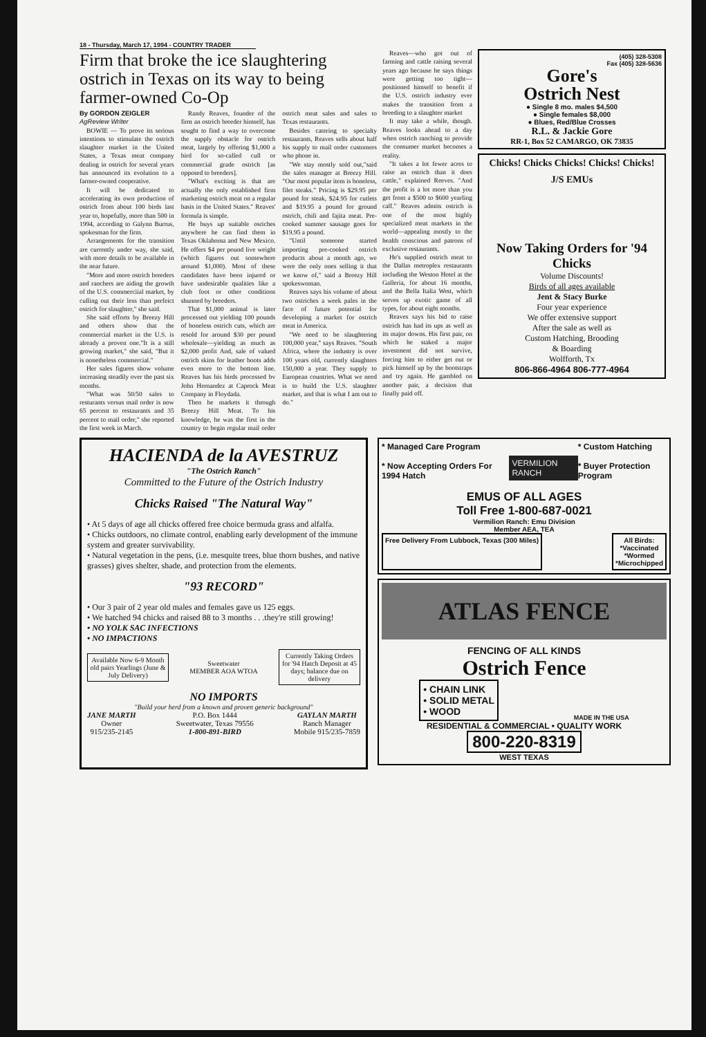18 - Thursday, March 17, 1994 - COUNTRY TRADER
Firm that broke the ice slaughtering ostrich in Texas on its way to being farmer-owned Co-Op
By GORDON ZEIGLER
AgReview Writer
BOWIE — To prove its serious intentions to stimulate the ostrich slaughter market in the United States, a Texas meat company dealing in ostrich for several years has announced its evolution to a farmer-owned cooperative.
It will be dedicated to accelerating its own production of ostrich from about 100 birds last year to, hopefully, more than 500 in 1994, according to Galynn Burrus, spokesman for the firm.
Arrangements for the transition are currently under way, she said, with more details to be available in the near future.
"More and more ostrich breeders and ranchers are aiding the growth of the U.S. commerciial market, by culling out their less than perfeict ostrich for slaughter," she said.
She said efforts by Breezy Hill and others show that the commercial market in the U.S. is already a proven one."It is a still growing market," she said, "But it is nonetheless commercial."
Her sales figures show volume increasing steadily over the past six months.
"What was 50/50 sales to resturants versus mail order is now 65 percent to restaurants and 35 percent to mail order," she reported the first week in March.
Randy Reaves, founder of the firm an ostrich breeder himself, has sought to find a way to overcome the supply obstacle for ostrich meat, largely by offering $1,000 a bird for so-called cull or commercial grade ostrich [as opposed to breeders].
"What's exciting is that are actually the only established firm marketing ostrich meat on a regular basis in the United States." Reaves' formula is simple.
He buys up suitable osriches anywhere he can find them in Texas Oklahoma and New Mexico. He offers $4 per pound live weight (which figures out somewhere around $1,000). Most of these candidates have been injured or have undesirable qualities like a club foot or other conditions shunned by breeders.
That $1,000 animal is later processed out yielding 100 pounds of boneless ostrich cuts, which are resold for around $30 per pound wholesale—yielding as much as $2,000 profit And, sale of valued ostrich skins for leather boots adds even more to the bottom line. Reaves has his birds processed bv John Hernandez at Caprock Meat Company in Floydada.
Then he markets it through Breezy Hill Meat. To his knowledge, he was the first in the country to begin regular mail order ostrich meat sales and sales to Texas restaurants.
Besides catering to specialty restaurants, Reaves sells about half his supply to mail order customers who phone in.
"We stay mostly sold out,"said the sales manager at Breezy Hill. "Our most popular item is boneless, filet steaks." Pricing is $29.95 per pound for steak, $24.95 for cutlets and $19.95 a pound for ground ostrich, chili and fajita meat. Pre-cooked summer sausage goes for $19.95 a pound.
"Until someone started importing pre-cooked ostrich products about a month ago, we were the only ones selling it that we know of," said a Breezy Hill spokeswoman.
Reaves says his volume of about two ostriches a week pales in the face of future potential for developing a market for ostrich meat in America.
"We need to be slaughtering 100,000 year," says Reaves. "South Africa, where the industry is over 100 years old, currently slaughters 150,000 a year. They supply to European countries. What we need is to build the U.S. slaughter market, and that is what I am out to do."
Reaves—who got out of farming and cattle raising several years ago because he says things were getting too tight—positioned himself to benefit if the U.S. ostrich industry ever makes the transition from a breeding to a slaughter market
It may take a while, though. Reaves looks ahead to a day when ostrich ranching to provide the consumer market becomes a reality.
"It takes a lot fewer acres to raise an ostrich than it does cattle," explained Reeves. "And the profit is a lot more than you get from a $500 to $600 yearling calf." Reaves admits ostrich is one of the most highly specialized meat markets in the world—appealing mostly to the health conscious and patrons of exclusive restaurants.
He's supplied ostrich meat to the Dallas metroplex restaurants including the Weston Hotel at the Galleria, for about 16 months, and the Bella Italia West, which serves up exotic game of all types, for about eight months.
Reaves says his bid to raise ostrich has had its ups as well as its major downs. His first pair, on which he staked a major investment did not survive, forcing him to either get out or pick himself up by the bootstraps and try again. He gambled on another pair, a decision that finally paid off.
(405) 328-5308
Fax (405) 328-5636
Gore's
Ostrich Nest
● Single 8 mo. males $4,500
● Single females $8,000
● Blues, Red/Blue Crosses
R.L. & Jackie Gore
RR-1, Box 52 CAMARGO, OK 73835
Chicks! Chicks Chicks! Chicks! Chicks!
J/S EMUs
Now Taking Orders for '94 Chicks
Volume Discounts!
Birds of all ages available
Jent & Stacy Burke
Four year experience
We offer extensive support
After the sale as well as
Custom Hatching, Brooding
& Boarding
Wolfforth, Tx
806-866-4964 806-777-4964
HACIENDA de la AVESTRUZ
"The Ostrich Ranch"
Committed to the Future of the Ostrich Industry
Chicks Raised "The Natural Way"
• At 5 days of age all chicks offered free choice bermuda grass and alfalfa.
• Chicks outdoors, no climate control, enabling early development of the immune system and greater survivability.
• Natural vegetation in the pens, (i.e. mesquite trees, blue thorn bushes, and native grasses) gives shelter, shade, and protection from the elements.
"93 RECORD"
• Our 3 pair of 2 year old males and females gave us 125 eggs.
• We hatched 94 chicks and raised 88 to 3 months . . .they're still growing!
• NO YOLK SAC INFECTIONS
• NO IMPACTIONS
Available Now 6-9 Month old pairs Yearlings (June & July Delivery)
Sweetwater
MEMBER AOA WTOA
Currently Taking Orders for '94 Hatch Deposit at 45 days; balance due on delivery
NO IMPORTS
"Build your herd from a known and proven generic background"
JANE MARTH
Owner
915/235-2145
P.O. Box 1444
Sweetwater, Texas 79556
1-800-891-BIRD
GAYLAN MARTH
Ranch Manager
Mobile 915/235-7859
* Managed Care Program
* Now Accepting Orders For 1994 Hatch
VERMILION RANCH
* Custom Hatching
* Buyer Protection Program
EMUS OF ALL AGES
Toll Free 1-800-687-0021
Vermilion Ranch: Emu Division
Member AEA, TEA
Free Delivery From Lubbock, Texas (300 Miles)
All Birds:
*Vaccinated
*Wormed
*Microchipped
ATLAS FENCE
FENCING OF ALL KINDS
Ostrich Fence
• CHAIN LINK
• SOLID METAL
• WOOD
MADE IN THE USA
RESIDENTIAL & COMMERCIAL • QUALITY WORK
800-220-8319
WEST TEXAS